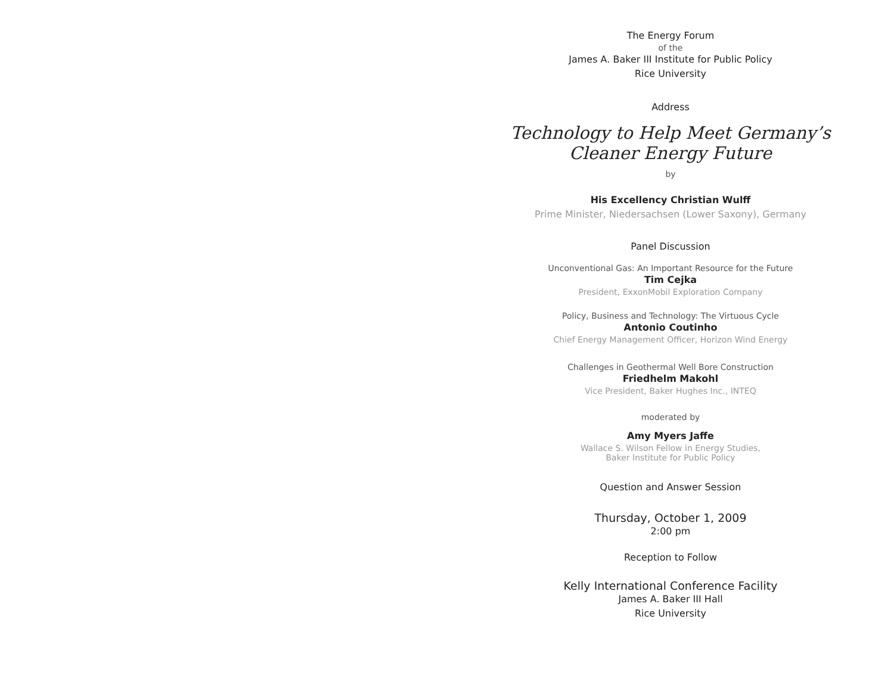The Energy Forum
of the
James A. Baker III Institute for Public Policy
Rice University
Address
Technology to Help Meet Germany’s
Cleaner Energy Future
by
His Excellency Christian Wulff
Prime Minister, Niedersachsen (Lower Saxony), Germany
Panel Discussion
Unconventional Gas: An Important Resource for the Future
Tim Cejka
President, ExxonMobil Exploration Company
Policy, Business and Technology: The Virtuous Cycle
Antonio Coutinho
Chief Energy Management Officer, Horizon Wind Energy
Challenges in Geothermal Well Bore Construction
Friedhelm Makohl
Vice President, Baker Hughes Inc., INTEQ
moderated by
Amy Myers Jaffe
Wallace S. Wilson Fellow in Energy Studies,
Baker Institute for Public Policy
Question and Answer Session
Thursday, October 1, 2009
2:00 pm
Reception to Follow
Kelly International Conference Facility
James A. Baker III Hall
Rice University